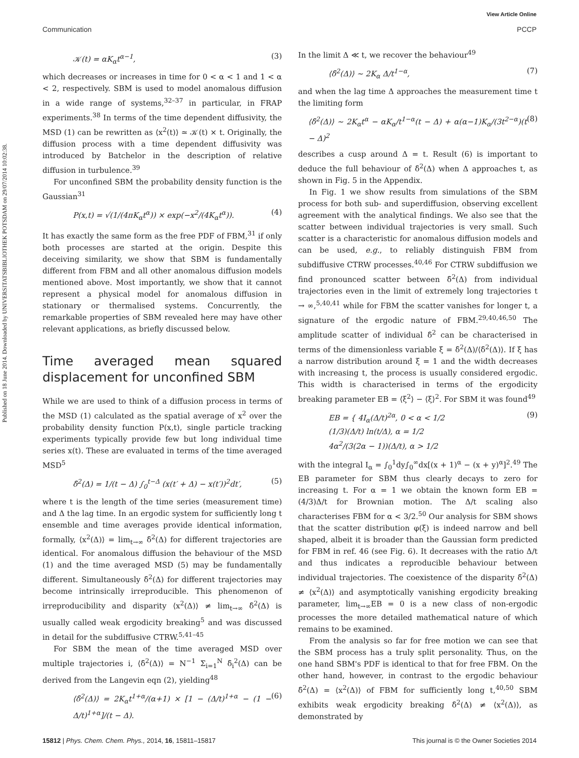Published on 18 June 2014. Downloaded by UNIVERSITATSBIBLIOTHEK POTSDAM on 29/07/2014 10:02:38.
View Article Online
Communication PCCP
𝒦(t) = αK<sub>α</sub>t<sup>α−1</sup>, (3)
which decreases or increases in time for 0 < α < 1 and 1 < α < 2, respectively. SBM is used to model anomalous diffusion in a wide range of systems,<sup>32–37</sup> in particular, in FRAP experiments.<sup>38</sup> In terms of the time dependent diffusivity, the MSD (1) can be rewritten as ⟨x<sup>2</sup>(t)⟩ ≃ 𝒦(t) × t. Originally, the diffusion process with a time dependent diffusivity was introduced by Batchelor in the description of relative diffusion in turbulence.<sup>39</sup>
For unconfined SBM the probability density function is the Gaussian<sup>31</sup>
P(x,t) = √(1/(4πK<sub>α</sub>t<sup>α</sup>)) × exp(−x<sup>2</sup>/(4K<sub>α</sub>t<sup>α</sup>)). (4)
It has exactly the same form as the free PDF of FBM,<sup>31</sup> if only both processes are started at the origin. Despite this deceiving similarity, we show that SBM is fundamentally different from FBM and all other anomalous diffusion models mentioned above. Most importantly, we show that it cannot represent a physical model for anomalous diffusion in stationary or thermalised systems. Concurrently, the remarkable properties of SBM revealed here may have other relevant applications, as briefly discussed below.
Time averaged mean squared displacement for unconfined SBM
While we are used to think of a diffusion process in terms of the MSD (1) calculated as the spatial average of x<sup>2</sup> over the probability density function P(x,t), single particle tracking experiments typically provide few but long individual time series x(t). These are evaluated in terms of the time averaged MSD<sup>5</sup>
δ̄<sup>2</sup>(Δ) = 1/(t − Δ) ∫<sub>0</sub><sup>t−Δ</sup> (x(t′ + Δ) − x(t′))<sup>2</sup>dt′, (5)
where t is the length of the time series (measurement time) and Δ the lag time. In an ergodic system for sufficiently long t ensemble and time averages provide identical information, formally, ⟨x<sup>2</sup>(Δ)⟩ = lim<sub>t→∞</sub> δ̄<sup>2</sup>(Δ) for different trajectories are identical. For anomalous diffusion the behaviour of the MSD (1) and the time averaged MSD (5) may be fundamentally different. Simultaneously δ̄<sup>2</sup>(Δ) for different trajectories may become intrinsically irreproducible. This phenomenon of irreproducibility and disparity ⟨x<sup>2</sup>(Δ)⟩ ≠ lim<sub>t→∞</sub> δ̄<sup>2</sup>(Δ) is usually called weak ergodicity breaking<sup>5</sup> and was discussed in detail for the subdiffusive CTRW.<sup>5,41–45</sup>
For SBM the mean of the time averaged MSD over multiple trajectories i, ⟨δ̄<sup>2</sup>(Δ)⟩ = N<sup>−1</sup> Σ<sub>i=1</sub><sup>N</sup> δ̄<sub>i</sub><sup>2</sup>(Δ) can be derived from the Langevin eqn (2), yielding<sup>48</sup>
⟨δ̄<sup>2</sup>(Δ)⟩ = 2K<sub>α</sub>t<sup>1+α</sup>/(α+1) × [1 − (Δ/t)<sup>1+α</sup> − (1 − Δ/t)<sup>1+α</sup>]/(t − Δ). (6)
In the limit Δ ≪ t, we recover the behaviour<sup>49</sup>
⟨δ̄<sup>2</sup>(Δ)⟩ ∼ 2K<sub>α</sub> Δ/t<sup>1−α</sup>, (7)
and when the lag time Δ approaches the measurement time t the limiting form
⟨δ̄<sup>2</sup>(Δ)⟩ ∼ 2K<sub>α</sub>t<sup>α</sup> − αK<sub>α</sub>/t<sup>1−α</sup>(t − Δ) + α(α−1)K<sub>α</sub>/(3t<sup>2−α</sup>)(t − Δ)<sup>2</sup> (8)
describes a cusp around Δ = t. Result (6) is important to deduce the full behaviour of δ̄<sup>2</sup>(Δ) when Δ approaches t, as shown in Fig. 5 in the Appendix.
In Fig. 1 we show results from simulations of the SBM process for both sub- and superdiffusion, observing excellent agreement with the analytical findings. We also see that the scatter between individual trajectories is very small. Such scatter is a characteristic for anomalous diffusion models and can be used, e.g., to reliably distinguish FBM from subdiffusive CTRW processes.<sup>40,46</sup> For CTRW subdiffusion we find pronounced scatter between δ̄<sup>2</sup>(Δ) from individual trajectories even in the limit of extremely long trajectories t → ∞,<sup>5,40,41</sup> while for FBM the scatter vanishes for longer t, a signature of the ergodic nature of FBM.<sup>29,40,46,50</sup> The amplitude scatter of individual δ̄<sup>2</sup> can be characterised in terms of the dimensionless variable ξ = δ̄<sup>2</sup>(Δ)/⟨δ̄<sup>2</sup>(Δ)⟩. If ξ has a narrow distribution around ξ = 1 and the width decreases with increasing t, the process is usually considered ergodic. This width is characterised in terms of the ergodicity breaking parameter EB = ⟨ξ<sup>2</sup>⟩ − ⟨ξ⟩<sup>2</sup>. For SBM it was found<sup>49</sup>
EB = { 4I<sub>α</sub>(Δ/t)<sup>2α</sup>, 0 < α < 1/2
(1/3)(Δ/t) ln(t/Δ), α = 1/2
4α<sup>2</sup>/(3(2α − 1))(Δ/t), α > 1/2 (9)
with the integral I<sub>α</sub> = ∫<sub>0</sub><sup>1</sup>dy∫<sub>0</sub><sup>∞</sup>dx[(x + 1)<sup>α</sup> − (x + y)<sup>α</sup>]<sup>2</sup>.<sup>49</sup> The EB parameter for SBM thus clearly decays to zero for increasing t. For α = 1 we obtain the known form EB = (4/3)Δ/t for Brownian motion. The Δ/t scaling also characterises FBM for α < 3/2.<sup>50</sup> Our analysis for SBM shows that the scatter distribution φ(ξ) is indeed narrow and bell shaped, albeit it is broader than the Gaussian form predicted for FBM in ref. 46 (see Fig. 6). It decreases with the ratio Δ/t and thus indicates a reproducible behaviour between individual trajectories. The coexistence of the disparity δ̄<sup>2</sup>(Δ) ≠ ⟨x<sup>2</sup>(Δ)⟩ and asymptotically vanishing ergodicity breaking parameter, lim<sub>t→∞</sub>EB = 0 is a new class of non-ergodic processes the more detailed mathematical nature of which remains to be examined.
From the analysis so far for free motion we can see that the SBM process has a truly split personality. Thus, on the one hand SBM's PDF is identical to that for free FBM. On the other hand, however, in contrast to the ergodic behaviour δ̄<sup>2</sup>(Δ) = ⟨x<sup>2</sup>(Δ)⟩ of FBM for sufficiently long t,<sup>40,50</sup> SBM exhibits weak ergodicity breaking δ̄<sup>2</sup>(Δ) ≠ ⟨x<sup>2</sup>(Δ)⟩, as demonstrated by
15812 | Phys. Chem. Chem. Phys., 2014, 16, 15811–15817 This journal is © the Owner Societies 2014